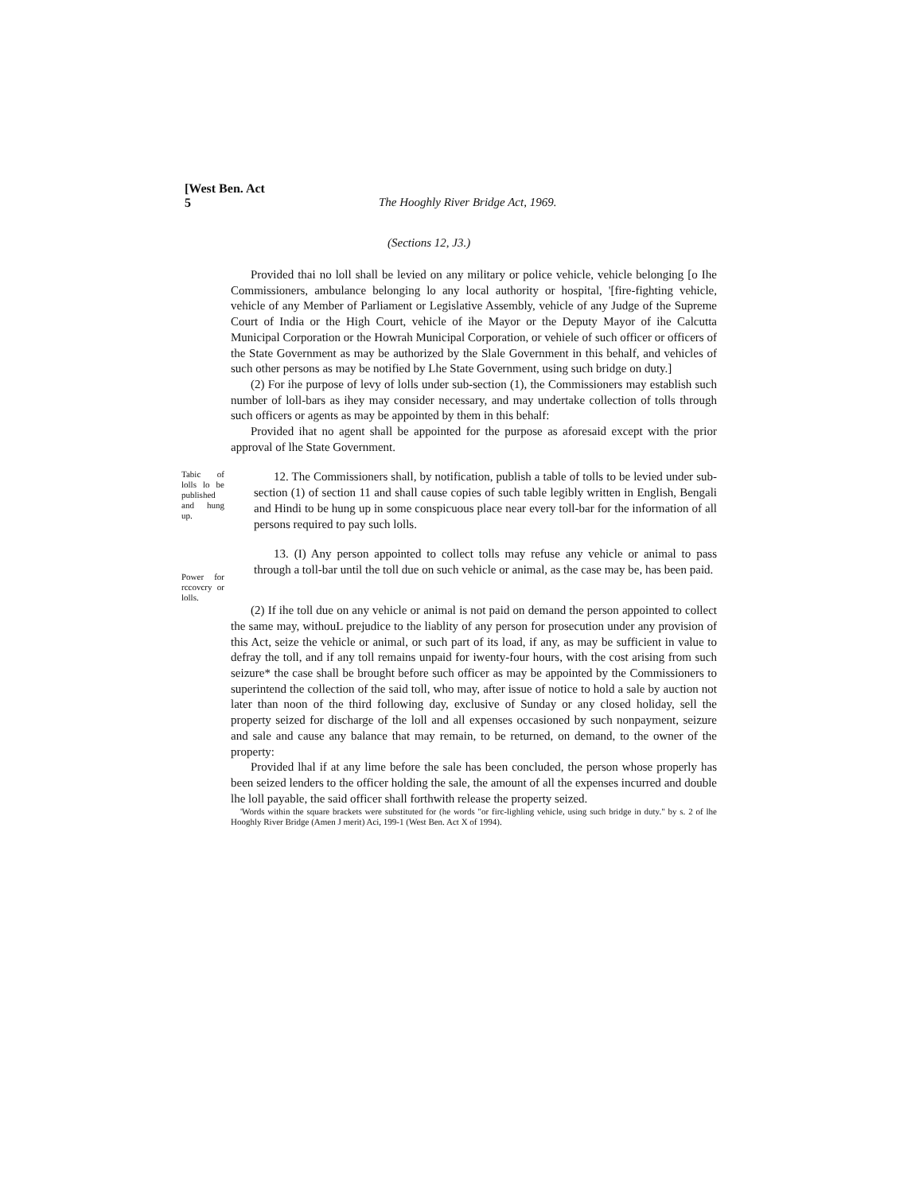[West Ben. Act
5
The Hooghly River Bridge Act, 1969.
(Sections 12, J3.)
Provided thai no loll shall be levied on any military or police vehicle, vehicle belonging [o Ihe Commissioners, ambulance belonging lo any local authority or hospital, '[fire-fighting vehicle, vehicle of any Member of Parliament or Legislative Assembly, vehicle of any Judge of the Supreme Court of India or the High Court, vehicle of ihe Mayor or the Deputy Mayor of ihe Calcutta Municipal Corporation or the Howrah Municipal Corporation, or vehiele of such officer or officers of the State Government as may be authorized by the Slale Government in this behalf, and vehicles of such other persons as may be notified by Lhe State Government, using such bridge on duty.]
(2) For ihe purpose of levy of lolls under sub-section (1), the Commissioners may establish such number of loll-bars as ihey may consider necessary, and may undertake collection of tolls through such officers or agents as may be appointed by them in this behalf:
Provided ihat no agent shall be appointed for the purpose as aforesaid except with the prior approval of lhe State Government.
Tabic of lolls lo be published and hung up.
12. The Commissioners shall, by notification, publish a table of tolls to be levied under sub-section (1) of section 11 and shall cause copies of such table legibly written in English, Bengali and Hindi to be hung up in some conspicuous place near every toll-bar for the information of all persons required to pay such lolls.
Power for rccovcry or lolls.
13. (I) Any person appointed to collect tolls may refuse any vehicle or animal to pass through a toll-bar until the toll due on such vehicle or animal, as the case may be, has been paid.
(2) If ihe toll due on any vehicle or animal is not paid on demand the person appointed to collect the same may, withouL prejudice to the liablity of any person for prosecution under any provision of this Act, seize the vehicle or animal, or such part of its load, if any, as may be sufficient in value to defray the toll, and if any toll remains unpaid for iwenty-four hours, with the cost arising from such seizure* the case shall be brought before such officer as may be appointed by the Commissioners to superintend the collection of the said toll, who may, after issue of notice to hold a sale by auction not later than noon of the third following day, exclusive of Sunday or any closed holiday, sell the property seized for discharge of the loll and all expenses occasioned by such nonpayment, seizure and sale and cause any balance that may remain, to be returned, on demand, to the owner of the property:
Provided lhal if at any lime before the sale has been concluded, the person whose properly has been seized lenders to the officer holding the sale, the amount of all the expenses incurred and double lhe loll payable, the said officer shall forthwith release the property seized.
'Words within the square brackets were substituted for (he words "or firc-lighling vehicle, using such bridge in duty." by s. 2 of lhe Hooghly River Bridge (Amen J merit) Aci, 199-1 (West Ben. Act X of 1994).